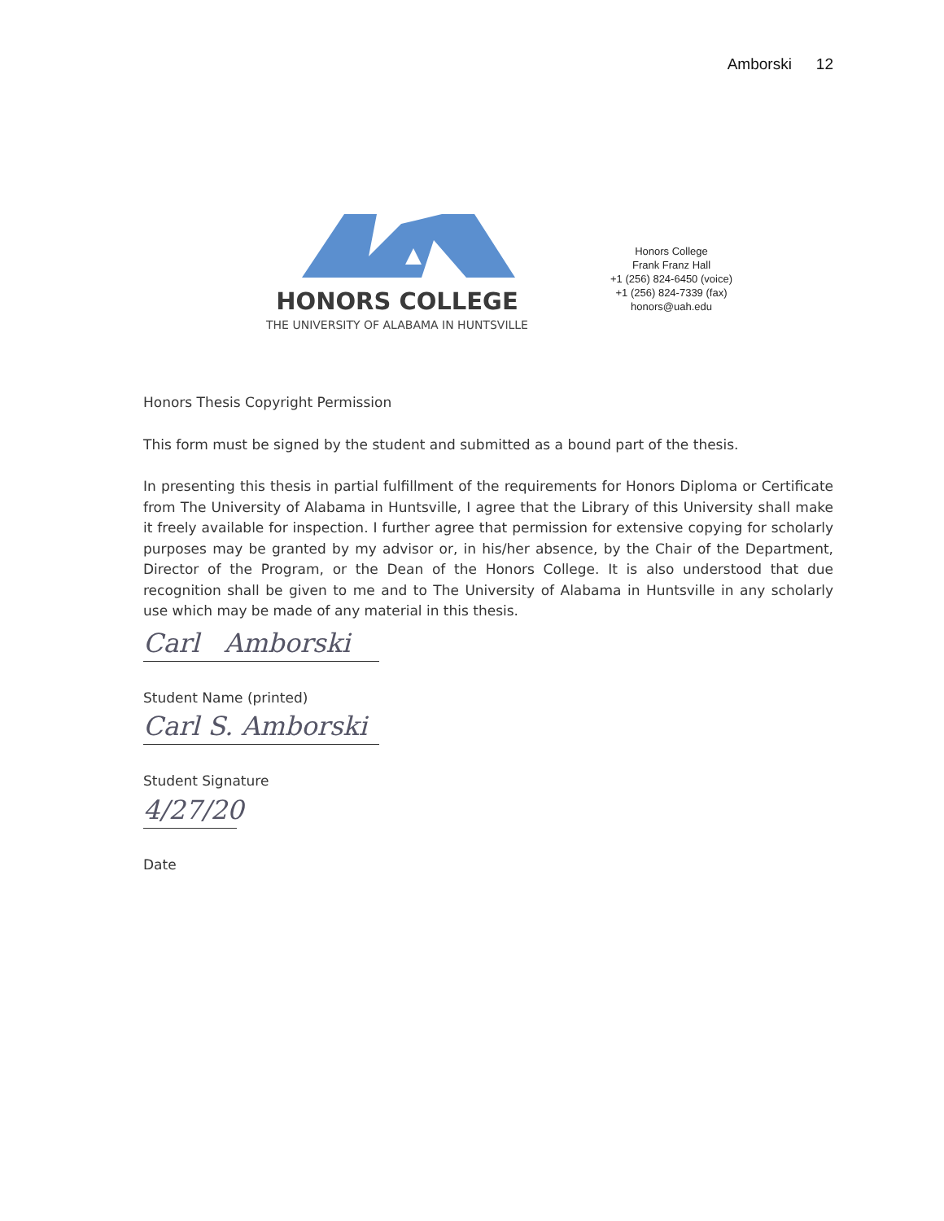Amborski 12
HONORS COLLEGE
THE UNIVERSITY OF ALABAMA IN HUNTSVILLE
Honors College
Frank Franz Hall
+1 (256) 824-6450 (voice)
+1 (256) 824-7339 (fax)
honors@uah.edu
Honors Thesis Copyright Permission
This form must be signed by the student and submitted as a bound part of the thesis.
In presenting this thesis in partial fulfillment of the requirements for Honors Diploma or Certificate from The University of Alabama in Huntsville, I agree that the Library of this University shall make it freely available for inspection. I further agree that permission for extensive copying for scholarly purposes may be granted by my advisor or, in his/her absence, by the Chair of the Department, Director of the Program, or the Dean of the Honors College. It is also understood that due recognition shall be given to me and to The University of Alabama in Huntsville in any scholarly use which may be made of any material in this thesis.
Carl Amborski
Student Name (printed)
Carl S. Amborski
Student Signature
4/27/20
Date